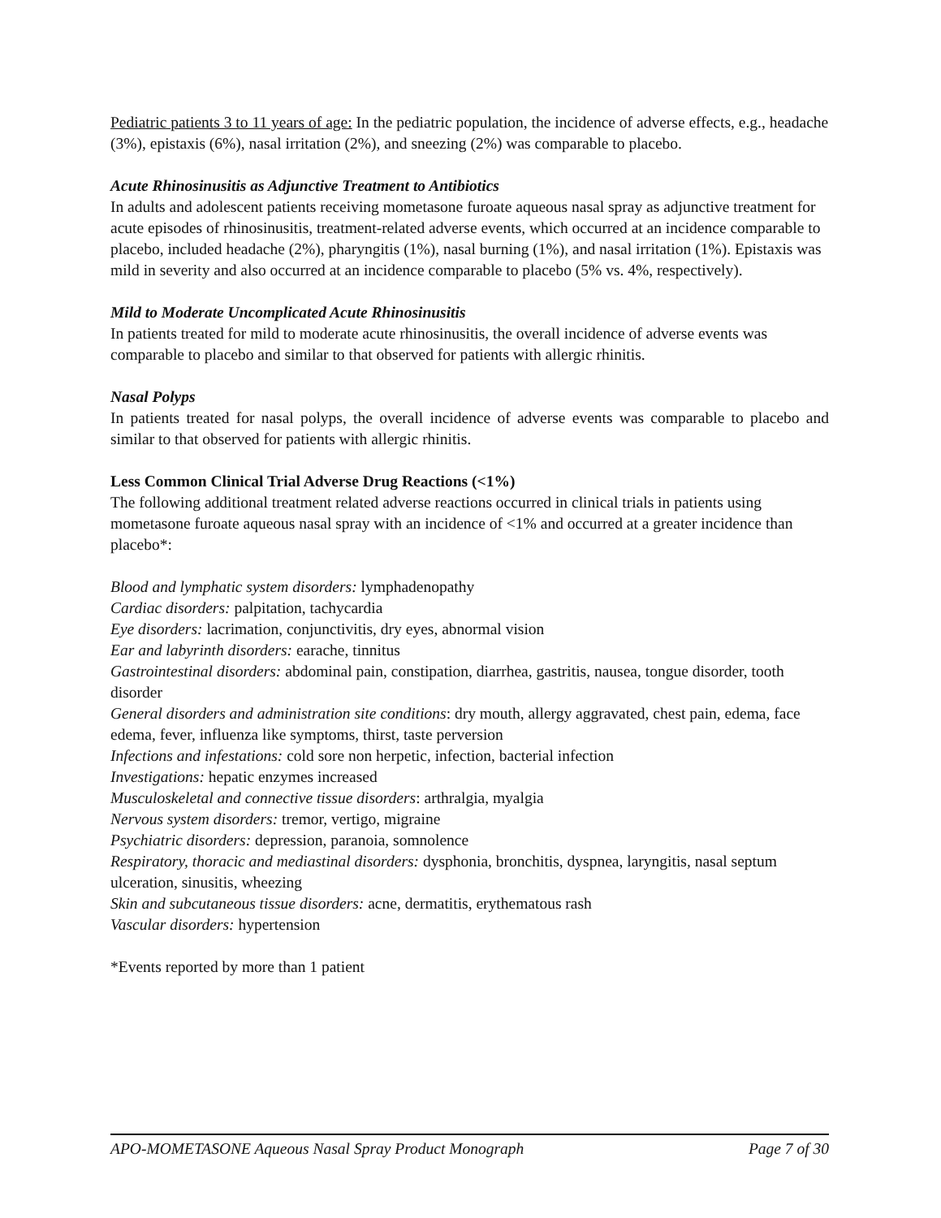Pediatric patients 3 to 11 years of age: In the pediatric population, the incidence of adverse effects, e.g., headache (3%), epistaxis (6%), nasal irritation (2%), and sneezing (2%) was comparable to placebo.
Acute Rhinosinusitis as Adjunctive Treatment to Antibiotics
In adults and adolescent patients receiving mometasone furoate aqueous nasal spray as adjunctive treatment for acute episodes of rhinosinusitis, treatment-related adverse events, which occurred at an incidence comparable to placebo, included headache (2%), pharyngitis (1%), nasal burning (1%), and nasal irritation (1%). Epistaxis was mild in severity and also occurred at an incidence comparable to placebo (5% vs. 4%, respectively).
Mild to Moderate Uncomplicated Acute Rhinosinusitis
In patients treated for mild to moderate acute rhinosinusitis, the overall incidence of adverse events was comparable to placebo and similar to that observed for patients with allergic rhinitis.
Nasal Polyps
In patients treated for nasal polyps, the overall incidence of adverse events was comparable to placebo and similar to that observed for patients with allergic rhinitis.
Less Common Clinical Trial Adverse Drug Reactions (<1%)
The following additional treatment related adverse reactions occurred in clinical trials in patients using mometasone furoate aqueous nasal spray with an incidence of <1% and occurred at a greater incidence than placebo*:
Blood and lymphatic system disorders: lymphadenopathy
Cardiac disorders: palpitation, tachycardia
Eye disorders: lacrimation, conjunctivitis, dry eyes, abnormal vision
Ear and labyrinth disorders: earache, tinnitus
Gastrointestinal disorders: abdominal pain, constipation, diarrhea, gastritis, nausea, tongue disorder, tooth disorder
General disorders and administration site conditions: dry mouth, allergy aggravated, chest pain, edema, face edema, fever, influenza like symptoms, thirst, taste perversion
Infections and infestations: cold sore non herpetic, infection, bacterial infection
Investigations: hepatic enzymes increased
Musculoskeletal and connective tissue disorders: arthralgia, myalgia
Nervous system disorders: tremor, vertigo, migraine
Psychiatric disorders: depression, paranoia, somnolence
Respiratory, thoracic and mediastinal disorders: dysphonia, bronchitis, dyspnea, laryngitis, nasal septum ulceration, sinusitis, wheezing
Skin and subcutaneous tissue disorders: acne, dermatitis, erythematous rash
Vascular disorders: hypertension
*Events reported by more than 1 patient
APO-MOMETASONE Aqueous Nasal Spray Product Monograph Page 7 of 30